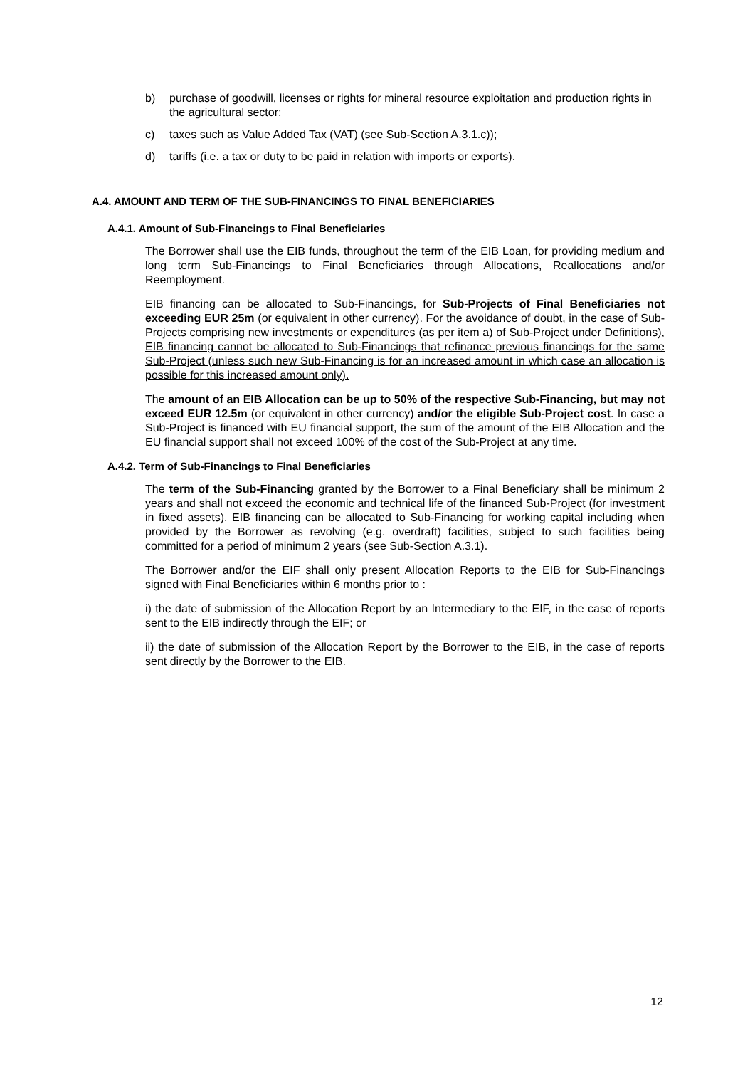b) purchase of goodwill, licenses or rights for mineral resource exploitation and production rights in the agricultural sector;
c) taxes such as Value Added Tax (VAT) (see Sub-Section A.3.1.c));
d) tariffs (i.e. a tax or duty to be paid in relation with imports or exports).
A.4. AMOUNT AND TERM OF THE SUB-FINANCINGS TO FINAL BENEFICIARIES
A.4.1. Amount of Sub-Financings to Final Beneficiaries
The Borrower shall use the EIB funds, throughout the term of the EIB Loan, for providing medium and long term Sub-Financings to Final Beneficiaries through Allocations, Reallocations and/or Reemployment.
EIB financing can be allocated to Sub-Financings, for Sub-Projects of Final Beneficiaries not exceeding EUR 25m (or equivalent in other currency). For the avoidance of doubt, in the case of Sub-Projects comprising new investments or expenditures (as per item a) of Sub-Project under Definitions), EIB financing cannot be allocated to Sub-Financings that refinance previous financings for the same Sub-Project (unless such new Sub-Financing is for an increased amount in which case an allocation is possible for this increased amount only).
The amount of an EIB Allocation can be up to 50% of the respective Sub-Financing, but may not exceed EUR 12.5m (or equivalent in other currency) and/or the eligible Sub-Project cost. In case a Sub-Project is financed with EU financial support, the sum of the amount of the EIB Allocation and the EU financial support shall not exceed 100% of the cost of the Sub-Project at any time.
A.4.2. Term of Sub-Financings to Final Beneficiaries
The term of the Sub-Financing granted by the Borrower to a Final Beneficiary shall be minimum 2 years and shall not exceed the economic and technical life of the financed Sub-Project (for investment in fixed assets). EIB financing can be allocated to Sub-Financing for working capital including when provided by the Borrower as revolving (e.g. overdraft) facilities, subject to such facilities being committed for a period of minimum 2 years (see Sub-Section A.3.1).
The Borrower and/or the EIF shall only present Allocation Reports to the EIB for Sub-Financings signed with Final Beneficiaries within 6 months prior to :
i) the date of submission of the Allocation Report by an Intermediary to the EIF, in the case of reports sent to the EIB indirectly through the EIF; or
ii) the date of submission of the Allocation Report by the Borrower to the EIB, in the case of reports sent directly by the Borrower to the EIB.
12